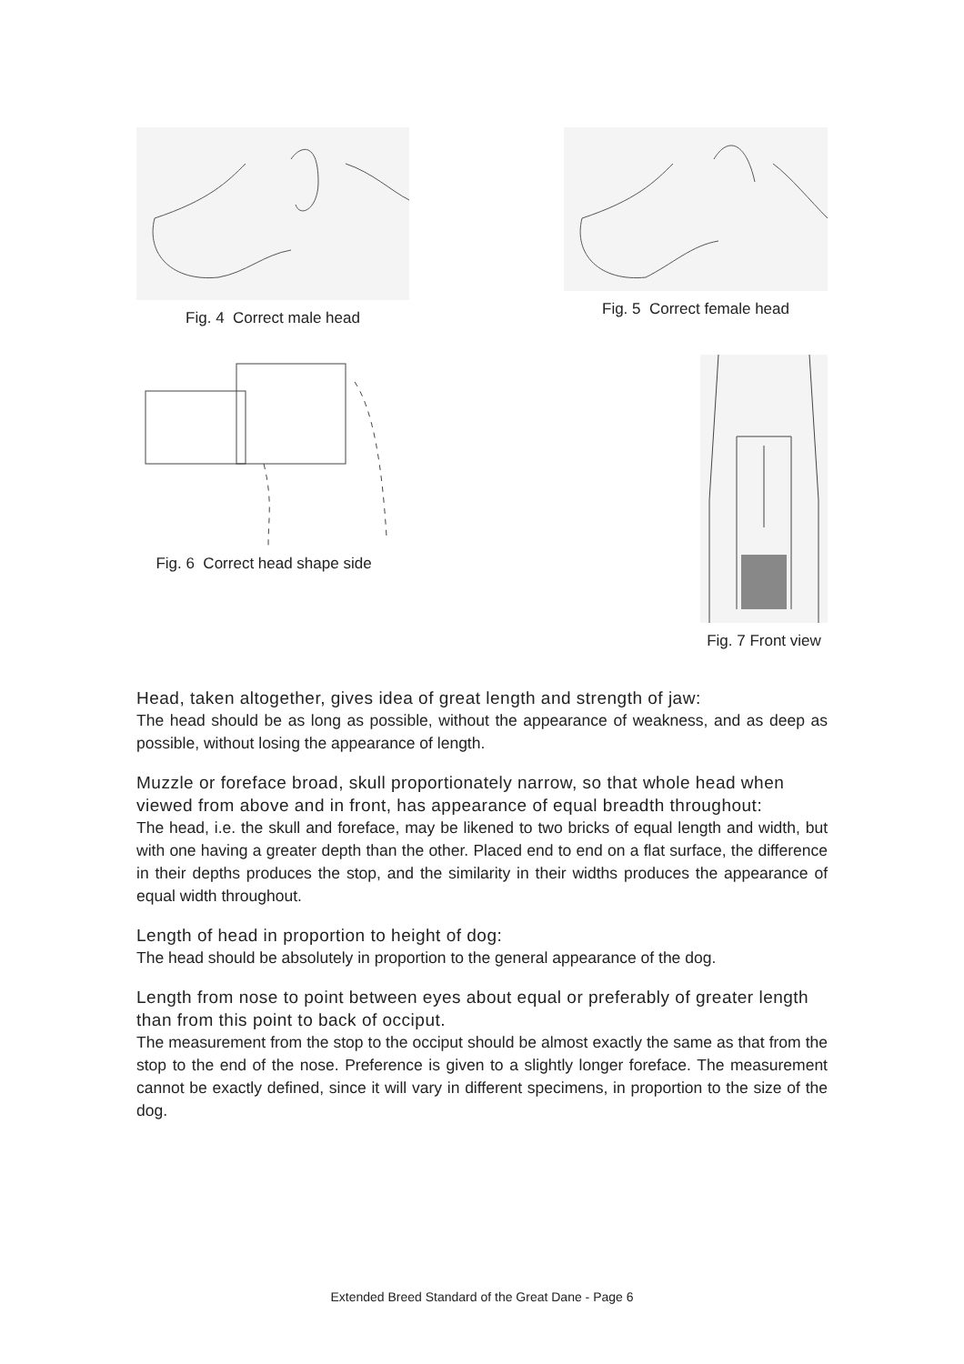Fig. 4 Correct male head Fig. 5 Correct female head
Fig. 6 Correct head shape side
Fig. 7 Front view
Head, taken altogether, gives idea of great length and strength of jaw:
The head should be as long as possible, without the appearance of weakness, and as deep as possible, without losing the appearance of length.
Muzzle or foreface broad, skull proportionately narrow, so that whole head when viewed from above and in front, has appearance of equal breadth throughout:
The head, i.e. the skull and foreface, may be likened to two bricks of equal length and width, but with one having a greater depth than the other. Placed end to end on a flat surface, the difference in their depths produces the stop, and the similarity in their widths produces the appearance of equal width throughout.
Length of head in proportion to height of dog:
The head should be absolutely in proportion to the general appearance of the dog.
Length from nose to point between eyes about equal or preferably of greater length than from this point to back of occiput.
The measurement from the stop to the occiput should be almost exactly the same as that from the stop to the end of the nose. Preference is given to a slightly longer foreface. The measurement cannot be exactly defined, since it will vary in different specimens, in proportion to the size of the dog.
Extended Breed Standard of the Great Dane - Page 6